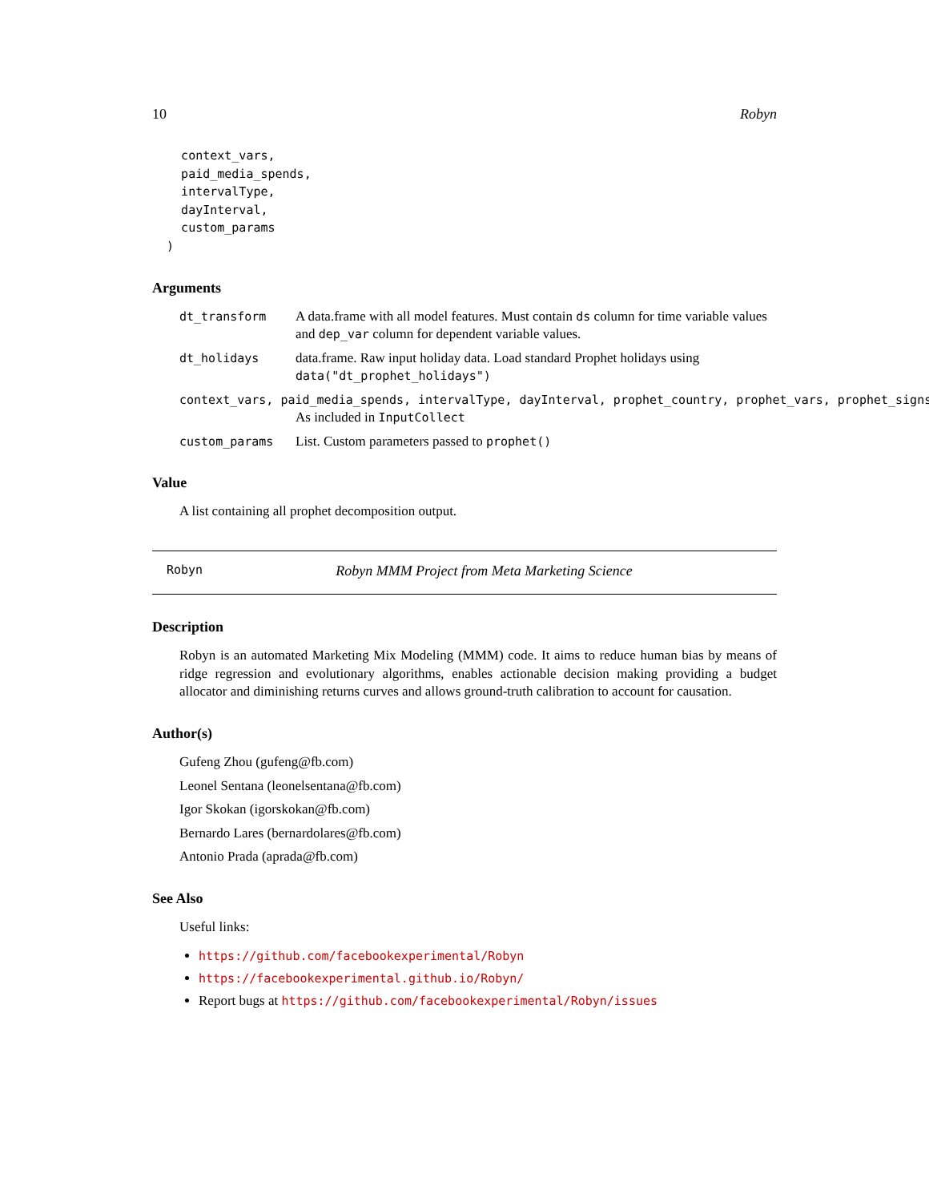10 Robyn
    context_vars,
    paid_media_spends,
    intervalType,
    dayInterval,
    custom_params
  )
Arguments
dt_transform A data.frame with all model features. Must contain ds column for time variable values and dep_var column for dependent variable values.
dt_holidays data.frame. Raw input holiday data. Load standard Prophet holidays using data("dt_prophet_holidays")
context_vars, paid_media_spends, intervalType, dayInterval, prophet_country, prophet_vars, prophet_signs
As included in InputCollect
custom_params List. Custom parameters passed to prophet()
Value
A list containing all prophet decomposition output.
Robyn Robyn MMM Project from Meta Marketing Science
Description
Robyn is an automated Marketing Mix Modeling (MMM) code. It aims to reduce human bias by means of ridge regression and evolutionary algorithms, enables actionable decision making providing a budget allocator and diminishing returns curves and allows ground-truth calibration to account for causation.
Author(s)
Gufeng Zhou (gufeng@fb.com)
Leonel Sentana (leonelsentana@fb.com)
Igor Skokan (igorskokan@fb.com)
Bernardo Lares (bernardolares@fb.com)
Antonio Prada (aprada@fb.com)
See Also
Useful links:
https://github.com/facebookexperimental/Robyn
https://facebookexperimental.github.io/Robyn/
Report bugs at https://github.com/facebookexperimental/Robyn/issues